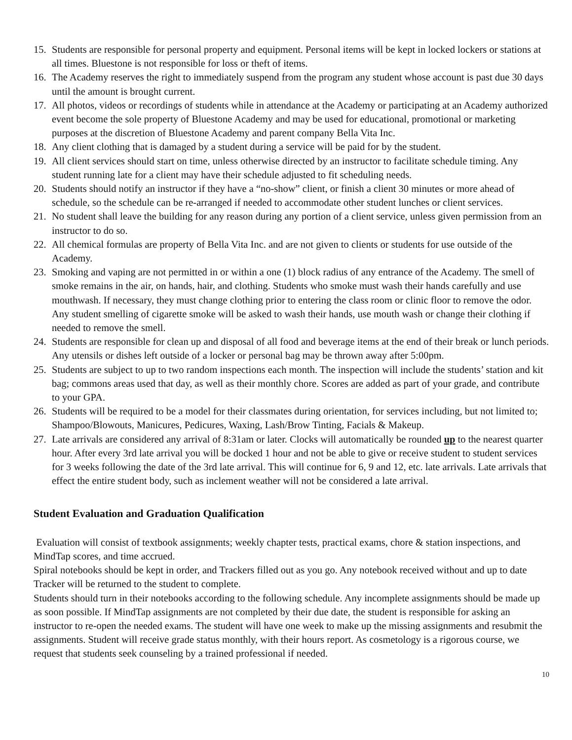15. Students are responsible for personal property and equipment. Personal items will be kept in locked lockers or stations at all times. Bluestone is not responsible for loss or theft of items.
16. The Academy reserves the right to immediately suspend from the program any student whose account is past due 30 days until the amount is brought current.
17. All photos, videos or recordings of students while in attendance at the Academy or participating at an Academy authorized event become the sole property of Bluestone Academy and may be used for educational, promotional or marketing purposes at the discretion of Bluestone Academy and parent company Bella Vita Inc.
18. Any client clothing that is damaged by a student during a service will be paid for by the student.
19. All client services should start on time, unless otherwise directed by an instructor to facilitate schedule timing. Any student running late for a client may have their schedule adjusted to fit scheduling needs.
20. Students should notify an instructor if they have a “no-show” client, or finish a client 30 minutes or more ahead of schedule, so the schedule can be re-arranged if needed to accommodate other student lunches or client services.
21. No student shall leave the building for any reason during any portion of a client service, unless given permission from an instructor to do so.
22. All chemical formulas are property of Bella Vita Inc. and are not given to clients or students for use outside of the Academy.
23. Smoking and vaping are not permitted in or within a one (1) block radius of any entrance of the Academy. The smell of smoke remains in the air, on hands, hair, and clothing. Students who smoke must wash their hands carefully and use mouthwash. If necessary, they must change clothing prior to entering the class room or clinic floor to remove the odor. Any student smelling of cigarette smoke will be asked to wash their hands, use mouth wash or change their clothing if needed to remove the smell.
24. Students are responsible for clean up and disposal of all food and beverage items at the end of their break or lunch periods. Any utensils or dishes left outside of a locker or personal bag may be thrown away after 5:00pm.
25. Students are subject to up to two random inspections each month. The inspection will include the students’ station and kit bag; commons areas used that day, as well as their monthly chore. Scores are added as part of your grade, and contribute to your GPA.
26. Students will be required to be a model for their classmates during orientation, for services including, but not limited to; Shampoo/Blowouts, Manicures, Pedicures, Waxing, Lash/Brow Tinting, Facials & Makeup.
27. Late arrivals are considered any arrival of 8:31am or later. Clocks will automatically be rounded up to the nearest quarter hour. After every 3rd late arrival you will be docked 1 hour and not be able to give or receive student to student services for 3 weeks following the date of the 3rd late arrival. This will continue for 6, 9 and 12, etc. late arrivals. Late arrivals that effect the entire student body, such as inclement weather will not be considered a late arrival.
Student Evaluation and Graduation Qualification
Evaluation will consist of textbook assignments; weekly chapter tests, practical exams, chore & station inspections, and MindTap scores, and time accrued.
Spiral notebooks should be kept in order, and Trackers filled out as you go. Any notebook received without and up to date Tracker will be returned to the student to complete.
Students should turn in their notebooks according to the following schedule. Any incomplete assignments should be made up as soon possible. If MindTap assignments are not completed by their due date, the student is responsible for asking an instructor to re-open the needed exams. The student will have one week to make up the missing assignments and resubmit the assignments. Student will receive grade status monthly, with their hours report. As cosmetology is a rigorous course, we request that students seek counseling by a trained professional if needed.
10